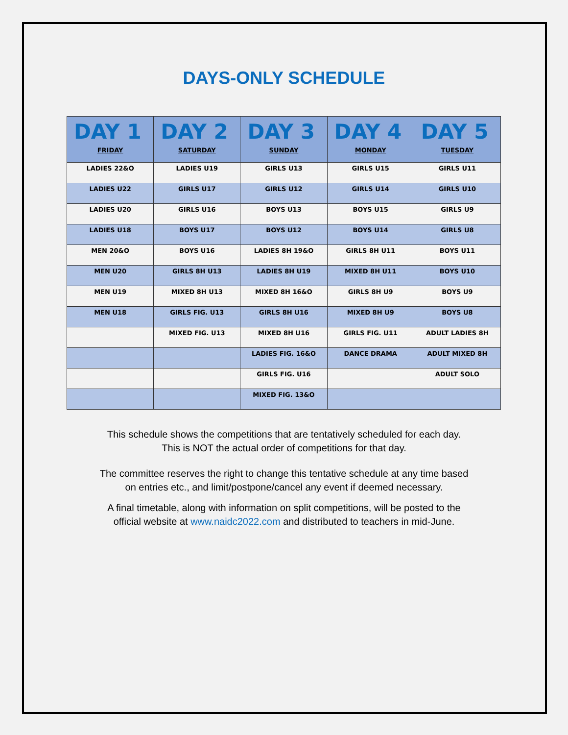DAYS-ONLY SCHEDULE
| DAY 1 FRIDAY | DAY 2 SATURDAY | DAY 3 SUNDAY | DAY 4 MONDAY | DAY 5 TUESDAY |
| --- | --- | --- | --- | --- |
| LADIES 22&O | LADIES U19 | GIRLS U13 | GIRLS U15 | GIRLS U11 |
| LADIES U22 | GIRLS U17 | GIRLS U12 | GIRLS U14 | GIRLS U10 |
| LADIES U20 | GIRLS U16 | BOYS U13 | BOYS U15 | GIRLS U9 |
| LADIES U18 | BOYS U17 | BOYS U12 | BOYS U14 | GIRLS U8 |
| MEN 20&O | BOYS U16 | LADIES 8H 19&O | GIRLS 8H U11 | BOYS U11 |
| MEN U20 | GIRLS 8H U13 | LADIES 8H U19 | MIXED 8H U11 | BOYS U10 |
| MEN U19 | MIXED 8H U13 | MIXED 8H 16&O | GIRLS 8H U9 | BOYS U9 |
| MEN U18 | GIRLS FIG. U13 | GIRLS 8H U16 | MIXED 8H U9 | BOYS U8 |
| | MIXED FIG. U13 | MIXED 8H U16 | GIRLS FIG. U11 | ADULT LADIES 8H |
| | | LADIES FIG. 16&O | DANCE DRAMA | ADULT MIXED 8H |
| | | GIRLS FIG. U16 | | ADULT SOLO |
| | | MIXED FIG. 13&O | | |
This schedule shows the competitions that are tentatively scheduled for each day.
This is NOT the actual order of competitions for that day.
The committee reserves the right to change this tentative schedule at any time based
on entries etc., and limit/postpone/cancel any event if deemed necessary.
A final timetable, along with information on split competitions, will be posted to the
official website at www.naidc2022.com and distributed to teachers in mid-June.